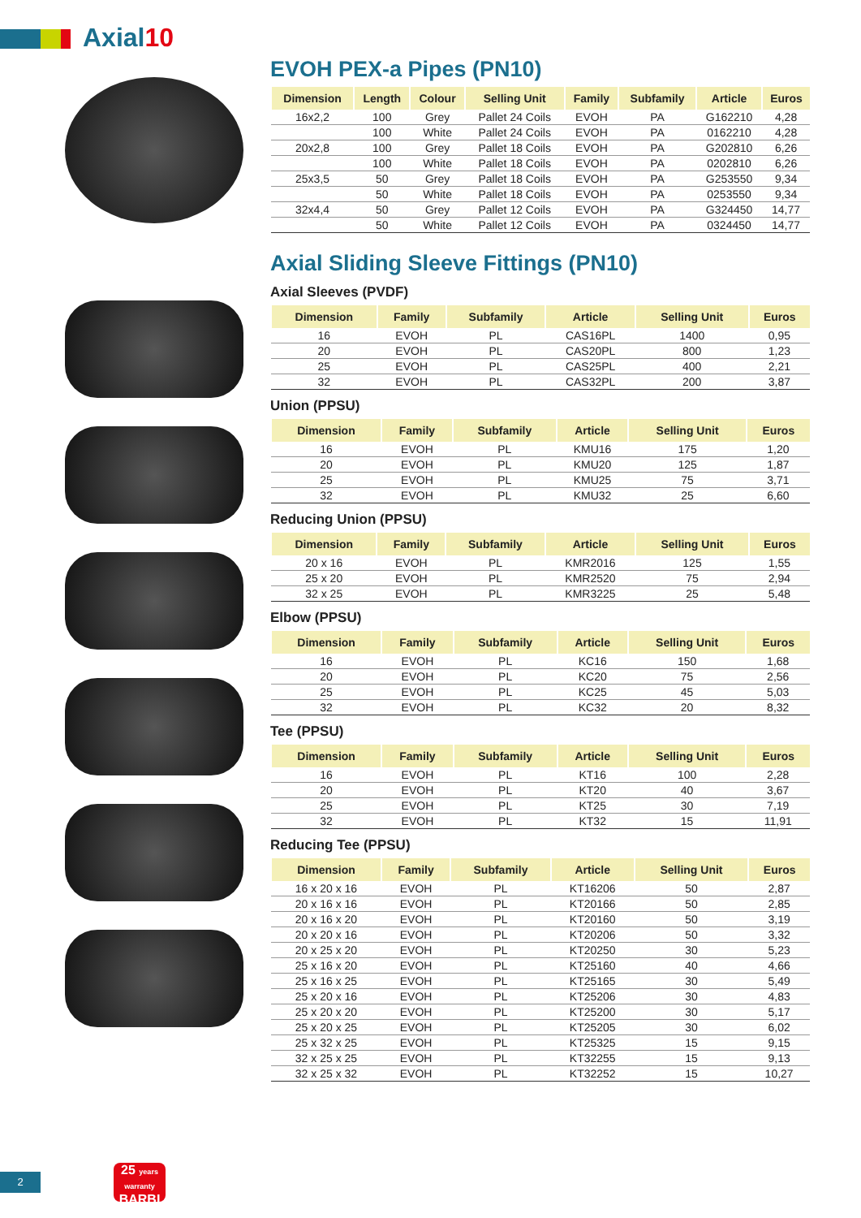Axial10
EVOH PEX-a Pipes (PN10)
| Dimension | Length | Colour | Selling Unit | Family | Subfamily | Article | Euros |
| --- | --- | --- | --- | --- | --- | --- | --- |
| 16x2,2 | 100 | Grey | Pallet 24 Coils | EVOH | PA | G162210 | 4,28 |
| | 100 | White | Pallet 24 Coils | EVOH | PA | 0162210 | 4,28 |
| 20x2,8 | 100 | Grey | Pallet 18 Coils | EVOH | PA | G202810 | 6,26 |
| | 100 | White | Pallet 18 Coils | EVOH | PA | 0202810 | 6,26 |
| 25x3,5 | 50 | Grey | Pallet 18 Coils | EVOH | PA | G253550 | 9,34 |
| | 50 | White | Pallet 18 Coils | EVOH | PA | 0253550 | 9,34 |
| 32x4,4 | 50 | Grey | Pallet 12 Coils | EVOH | PA | G324450 | 14,77 |
| | 50 | White | Pallet 12 Coils | EVOH | PA | 0324450 | 14,77 |
Axial Sliding Sleeve Fittings (PN10)
Axial Sleeves (PVDF)
| Dimension | Family | Subfamily | Article | Selling Unit | Euros |
| --- | --- | --- | --- | --- | --- |
| 16 | EVOH | PL | CAS16PL | 1400 | 0,95 |
| 20 | EVOH | PL | CAS20PL | 800 | 1,23 |
| 25 | EVOH | PL | CAS25PL | 400 | 2,21 |
| 32 | EVOH | PL | CAS32PL | 200 | 3,87 |
Union (PPSU)
| Dimension | Family | Subfamily | Article | Selling Unit | Euros |
| --- | --- | --- | --- | --- | --- |
| 16 | EVOH | PL | KMU16 | 175 | 1,20 |
| 20 | EVOH | PL | KMU20 | 125 | 1,87 |
| 25 | EVOH | PL | KMU25 | 75 | 3,71 |
| 32 | EVOH | PL | KMU32 | 25 | 6,60 |
Reducing Union (PPSU)
| Dimension | Family | Subfamily | Article | Selling Unit | Euros |
| --- | --- | --- | --- | --- | --- |
| 20 x 16 | EVOH | PL | KMR2016 | 125 | 1,55 |
| 25 x 20 | EVOH | PL | KMR2520 | 75 | 2,94 |
| 32 x 25 | EVOH | PL | KMR3225 | 25 | 5,48 |
Elbow (PPSU)
| Dimension | Family | Subfamily | Article | Selling Unit | Euros |
| --- | --- | --- | --- | --- | --- |
| 16 | EVOH | PL | KC16 | 150 | 1,68 |
| 20 | EVOH | PL | KC20 | 75 | 2,56 |
| 25 | EVOH | PL | KC25 | 45 | 5,03 |
| 32 | EVOH | PL | KC32 | 20 | 8,32 |
Tee (PPSU)
| Dimension | Family | Subfamily | Article | Selling Unit | Euros |
| --- | --- | --- | --- | --- | --- |
| 16 | EVOH | PL | KT16 | 100 | 2,28 |
| 20 | EVOH | PL | KT20 | 40 | 3,67 |
| 25 | EVOH | PL | KT25 | 30 | 7,19 |
| 32 | EVOH | PL | KT32 | 15 | 11,91 |
Reducing Tee (PPSU)
| Dimension | Family | Subfamily | Article | Selling Unit | Euros |
| --- | --- | --- | --- | --- | --- |
| 16 x 20 x 16 | EVOH | PL | KT16206 | 50 | 2,87 |
| 20 x 16 x 16 | EVOH | PL | KT20166 | 50 | 2,85 |
| 20 x 16 x 20 | EVOH | PL | KT20160 | 50 | 3,19 |
| 20 x 20 x 16 | EVOH | PL | KT20206 | 50 | 3,32 |
| 20 x 25 x 20 | EVOH | PL | KT20250 | 30 | 5,23 |
| 25 x 16 x 20 | EVOH | PL | KT25160 | 40 | 4,66 |
| 25 x 16 x 25 | EVOH | PL | KT25165 | 30 | 5,49 |
| 25 x 20 x 16 | EVOH | PL | KT25206 | 30 | 4,83 |
| 25 x 20 x 20 | EVOH | PL | KT25200 | 30 | 5,17 |
| 25 x 20 x 25 | EVOH | PL | KT25205 | 30 | 6,02 |
| 25 x 32 x 25 | EVOH | PL | KT25325 | 15 | 9,15 |
| 32 x 25 x 25 | EVOH | PL | KT32255 | 15 | 9,13 |
| 32 x 25 x 32 | EVOH | PL | KT32252 | 15 | 10,27 |
2
25 years warranty
BARBI